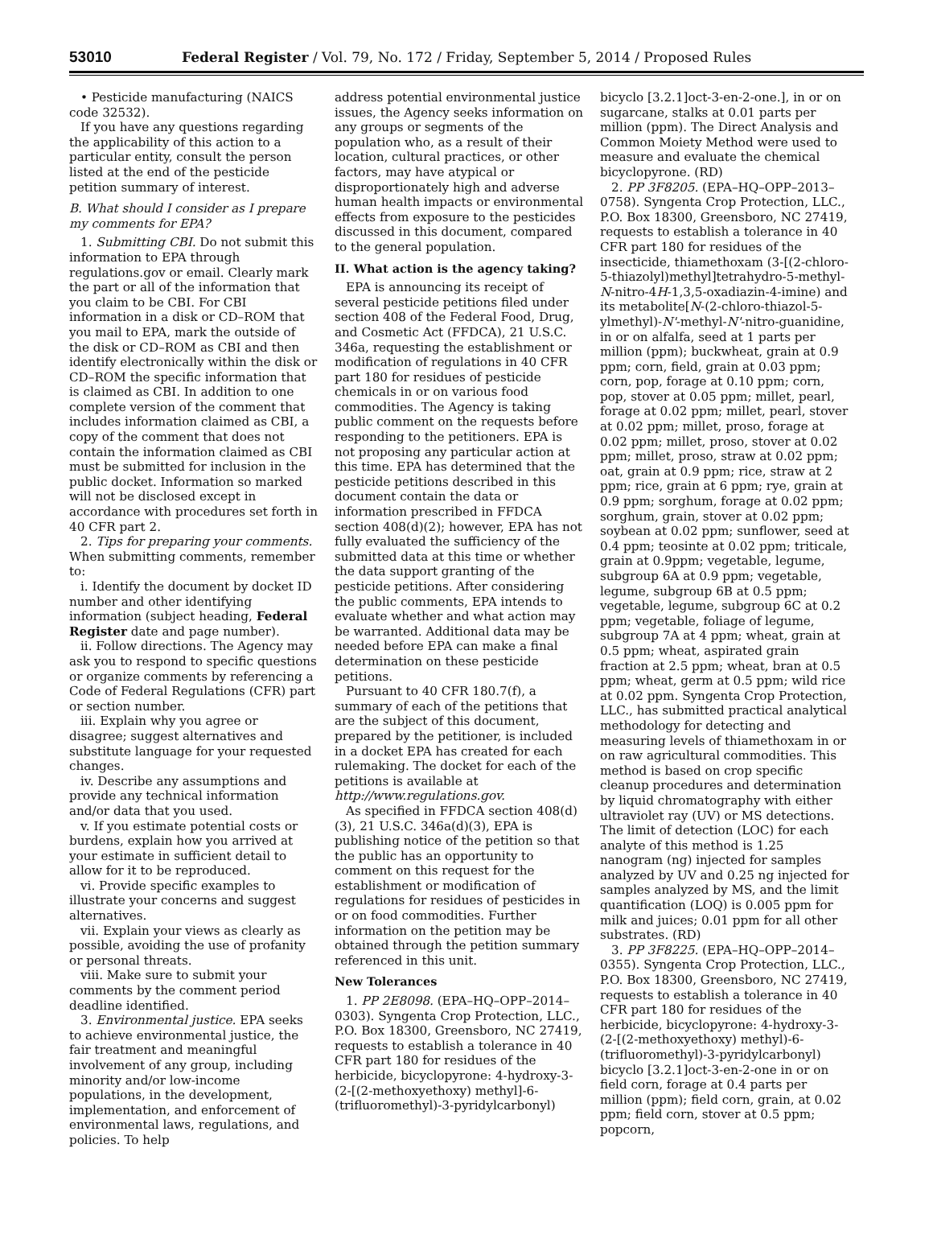53010 Federal Register / Vol. 79, No. 172 / Friday, September 5, 2014 / Proposed Rules
• Pesticide manufacturing (NAICS code 32532).
If you have any questions regarding the applicability of this action to a particular entity, consult the person listed at the end of the pesticide petition summary of interest.
B. What should I consider as I prepare my comments for EPA?
1. Submitting CBI. Do not submit this information to EPA through regulations.gov or email. Clearly mark the part or all of the information that you claim to be CBI. For CBI information in a disk or CD–ROM that you mail to EPA, mark the outside of the disk or CD–ROM as CBI and then identify electronically within the disk or CD–ROM the specific information that is claimed as CBI. In addition to one complete version of the comment that includes information claimed as CBI, a copy of the comment that does not contain the information claimed as CBI must be submitted for inclusion in the public docket. Information so marked will not be disclosed except in accordance with procedures set forth in 40 CFR part 2.
2. Tips for preparing your comments. When submitting comments, remember to:
i. Identify the document by docket ID number and other identifying information (subject heading, Federal Register date and page number).
ii. Follow directions. The Agency may ask you to respond to specific questions or organize comments by referencing a Code of Federal Regulations (CFR) part or section number.
iii. Explain why you agree or disagree; suggest alternatives and substitute language for your requested changes.
iv. Describe any assumptions and provide any technical information and/or data that you used.
v. If you estimate potential costs or burdens, explain how you arrived at your estimate in sufficient detail to allow for it to be reproduced.
vi. Provide specific examples to illustrate your concerns and suggest alternatives.
vii. Explain your views as clearly as possible, avoiding the use of profanity or personal threats.
viii. Make sure to submit your comments by the comment period deadline identified.
3. Environmental justice. EPA seeks to achieve environmental justice, the fair treatment and meaningful involvement of any group, including minority and/or low-income populations, in the development, implementation, and enforcement of environmental laws, regulations, and policies. To help
address potential environmental justice issues, the Agency seeks information on any groups or segments of the population who, as a result of their location, cultural practices, or other factors, may have atypical or disproportionately high and adverse human health impacts or environmental effects from exposure to the pesticides discussed in this document, compared to the general population.
II. What action is the agency taking?
EPA is announcing its receipt of several pesticide petitions filed under section 408 of the Federal Food, Drug, and Cosmetic Act (FFDCA), 21 U.S.C. 346a, requesting the establishment or modification of regulations in 40 CFR part 180 for residues of pesticide chemicals in or on various food commodities. The Agency is taking public comment on the requests before responding to the petitioners. EPA is not proposing any particular action at this time. EPA has determined that the pesticide petitions described in this document contain the data or information prescribed in FFDCA section 408(d)(2); however, EPA has not fully evaluated the sufficiency of the submitted data at this time or whether the data support granting of the pesticide petitions. After considering the public comments, EPA intends to evaluate whether and what action may be warranted. Additional data may be needed before EPA can make a final determination on these pesticide petitions.
Pursuant to 40 CFR 180.7(f), a summary of each of the petitions that are the subject of this document, prepared by the petitioner, is included in a docket EPA has created for each rulemaking. The docket for each of the petitions is available at http://www.regulations.gov.
As specified in FFDCA section 408(d)(3), 21 U.S.C. 346a(d)(3), EPA is publishing notice of the petition so that the public has an opportunity to comment on this request for the establishment or modification of regulations for residues of pesticides in or on food commodities. Further information on the petition may be obtained through the petition summary referenced in this unit.
New Tolerances
1. PP 2E8098. (EPA–HQ–OPP–2014–0303). Syngenta Crop Protection, LLC., P.O. Box 18300, Greensboro, NC 27419, requests to establish a tolerance in 40 CFR part 180 for residues of the herbicide, bicyclopyrone: 4-hydroxy-3-(2-[(2-methoxyethoxy) methyl]-6-(trifluoromethyl)-3-pyridylcarbonyl)
bicyclo [3.2.1]oct-3-en-2-one.], in or on sugarcane, stalks at 0.01 parts per million (ppm). The Direct Analysis and Common Moiety Method were used to measure and evaluate the chemical bicyclopyrone. (RD)
2. PP 3F8205. (EPA–HQ–OPP–2013–0758). Syngenta Crop Protection, LLC., P.O. Box 18300, Greensboro, NC 27419, requests to establish a tolerance in 40 CFR part 180 for residues of the insecticide, thiamethoxam (3-[(2-chloro-5-thiazolyl)methyl]tetrahydro-5-methyl-N-nitro-4H-1,3,5-oxadiazin-4-imine) and its metabolite[N-(2-chloro-thiazol-5-ylmethyl)-N'-methyl-N'-nitro-guanidine, in or on alfalfa, seed at 1 parts per million (ppm); buckwheat, grain at 0.9 ppm; corn, field, grain at 0.03 ppm; corn, pop, forage at 0.10 ppm; corn, pop, stover at 0.05 ppm; millet, pearl, forage at 0.02 ppm; millet, pearl, stover at 0.02 ppm; millet, proso, forage at 0.02 ppm; millet, proso, stover at 0.02 ppm; millet, proso, straw at 0.02 ppm; oat, grain at 0.9 ppm; rice, straw at 2 ppm; rice, grain at 6 ppm; rye, grain at 0.9 ppm; sorghum, forage at 0.02 ppm; sorghum, grain, stover at 0.02 ppm; soybean at 0.02 ppm; sunflower, seed at 0.4 ppm; teosinte at 0.02 ppm; triticale, grain at 0.9ppm; vegetable, legume, subgroup 6A at 0.9 ppm; vegetable, legume, subgroup 6B at 0.5 ppm; vegetable, legume, subgroup 6C at 0.2 ppm; vegetable, foliage of legume, subgroup 7A at 4 ppm; wheat, grain at 0.5 ppm; wheat, aspirated grain fraction at 2.5 ppm; wheat, bran at 0.5 ppm; wheat, germ at 0.5 ppm; wild rice at 0.02 ppm. Syngenta Crop Protection, LLC., has submitted practical analytical methodology for detecting and measuring levels of thiamethoxam in or on raw agricultural commodities. This method is based on crop specific cleanup procedures and determination by liquid chromatography with either ultraviolet ray (UV) or MS detections. The limit of detection (LOC) for each analyte of this method is 1.25 nanogram (ng) injected for samples analyzed by UV and 0.25 ng injected for samples analyzed by MS, and the limit quantification (LOQ) is 0.005 ppm for milk and juices; 0.01 ppm for all other substrates. (RD)
3. PP 3F8225. (EPA–HQ–OPP–2014–0355). Syngenta Crop Protection, LLC., P.O. Box 18300, Greensboro, NC 27419, requests to establish a tolerance in 40 CFR part 180 for residues of the herbicide, bicyclopyrone: 4-hydroxy-3-(2-[(2-methoxyethoxy) methyl)-6-(trifluoromethyl)-3-pyridylcarbonyl) bicyclo [3.2.1]oct-3-en-2-one in or on field corn, forage at 0.4 parts per million (ppm); field corn, grain, at 0.02 ppm; field corn, stover at 0.5 ppm; popcorn,